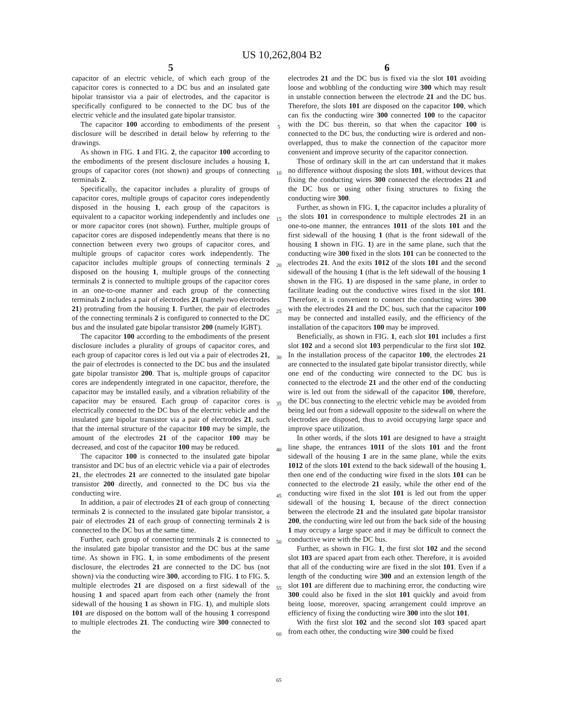US 10,262,804 B2
5
capacitor of an electric vehicle, of which each group of the capacitor cores is connected to a DC bus and an insulated gate bipolar transistor via a pair of electrodes, and the capacitor is specifically configured to be connected to the DC bus of the electric vehicle and the insulated gate bipolar transistor.
The capacitor 100 according to embodiments of the present disclosure will be described in detail below by referring to the drawings.
As shown in FIG. 1 and FIG. 2, the capacitor 100 according to the embodiments of the present disclosure includes a housing 1, groups of capacitor cores (not shown) and groups of connecting terminals 2.
Specifically, the capacitor includes a plurality of groups of capacitor cores, multiple groups of capacitor cores independently disposed in the housing 1, each group of the capacitors is equivalent to a capacitor working independently and includes one or more capacitor cores (not shown). Further, multiple groups of capacitor cores are disposed independently means that there is no connection between every two groups of capacitor cores, and multiple groups of capacitor cores work independently. The capacitor includes multiple groups of connecting terminals 2 disposed on the housing 1, multiple groups of the connecting terminals 2 is connected to multiple groups of the capacitor cores in an one-to-one manner and each group of the connecting terminals 2 includes a pair of electrodes 21 (namely two electrodes 21) protruding from the housing 1. Further, the pair of electrodes of the connecting terminals 2 is configured to connected to the DC bus and the insulated gate bipolar transistor 200 (namely IGBT).
The capacitor 100 according to the embodiments of the present disclosure includes a plurality of groups of capacitor cores, and each group of capacitor cores is led out via a pair of electrodes 21, the pair of electrodes is connected to the DC bus and the insulated gate bipolar transistor 200. That is, multiple groups of capacitor cores are independently integrated in one capacitor, therefore, the capacitor may be installed easily, and a vibration reliability of the capacitor may be ensured. Each group of capacitor cores is electrically connected to the DC bus of the electric vehicle and the insulated gate bipolar transistor via a pair of electrodes 21, such that the internal structure of the capacitor 100 may be simple, the amount of the electrodes 21 of the capacitor 100 may be decreased, and cost of the capacitor 100 may be reduced.
The capacitor 100 is connected to the insulated gate bipolar transistor and DC bus of an electric vehicle via a pair of electrodes 21, the electrodes 21 are connected to the insulated gate bipolar transistor 200 directly, and connected to the DC bus via the conducting wire.
In addition, a pair of electrodes 21 of each group of connecting terminals 2 is connected to the insulated gate bipolar transistor, a pair of electrodes 21 of each group of connecting terminals 2 is connected to the DC bus at the same time.
Further, each group of connecting terminals 2 is connected to the insulated gate bipolar transistor and the DC bus at the same time. As shown in FIG. 1, in some embodiments of the present disclosure, the electrodes 21 are connected to the DC bus (not shown) via the conducting wire 300, according to FIG. 1 to FIG. 5, multiple electrodes 21 are disposed on a first sidewall of the housing 1 and spaced apart from each other (namely the front sidewall of the housing 1 as shown in FIG. 1), and multiple slots 101 are disposed on the bottom wall of the housing 1 correspond to multiple electrodes 21. The conducting wire 300 connected to the
5
10
15
20
25
30
35
40
45
50
55
60
65
6
electrodes 21 and the DC bus is fixed via the slot 101 avoiding loose and wobbling of the conducting wire 300 which may result in unstable connection between the electrode 21 and the DC bus. Therefore, the slots 101 are disposed on the capacitor 100, which can fix the conducting wire 300 connected 100 to the capacitor with the DC bus therein, so that when the capacitor 100 is connected to the DC bus, the conducting wire is ordered and non-overlapped, thus to make the connection of the capacitor more convenient and improve security of the capacitor connection.
Those of ordinary skill in the art can understand that it makes no difference without disposing the slots 101, without devices that fixing the conducting wires 300 connected the electrodes 21 and the DC bus or using other fixing structures to fixing the conducting wire 300.
Further, as shown in FIG. 1, the capacitor includes a plurality of the slots 101 in correspondence to multiple electrodes 21 in an one-to-one manner, the entrances 1011 of the slots 101 and the first sidewall of the housing 1 (that is the front sidewall of the housing 1 shown in FIG. 1) are in the same plane, such that the conducting wire 300 fixed in the slots 101 can be connected to the electrodes 21. And the exits 1012 of the slots 101 and the second sidewall of the housing 1 (that is the left sidewall of the housing 1 shown in the FIG. 1) are disposed in the same plane, in order to facilitate leading out the conductive wires fixed in the slot 101. Therefore, it is convenient to connect the conducting wires 300 with the electrodes 21 and the DC bus, such that the capacitor 100 may be connected and installed easily, and the efficiency of the installation of the capacitors 100 may be improved.
Beneficially, as shown in FIG. 1, each slot 101 includes a first slot 102 and a second slot 103 perpendicular to the first slot 102. In the installation process of the capacitor 100, the electrodes 21 are connected to the insulated gate bipolar transistor directly, while one end of the conducting wire connected to the DC bus is connected to the electrode 21 and the other end of the conducting wire is led out from the sidewall of the capacitor 100, therefore, the DC bus connecting to the electric vehicle may be avoided from being led out from a sidewall opposite to the sidewall on where the electrodes are disposed, thus to avoid occupying large space and improve space utilization.
In other words, if the slots 101 are designed to have a straight line shape, the entrances 1011 of the slots 101 and the front sidewall of the housing 1 are in the same plane, while the exits 1012 of the slots 101 extend to the back sidewall of the housing 1, then one end of the conducting wire fixed in the slots 101 can be connected to the electrode 21 easily, while the other end of the conducting wire fixed in the slot 101 is led out from the upper sidewall of the housing 1, because of the direct connection between the electrode 21 and the insulated gate bipolar transistor 200, the conducting wire led out from the back side of the housing 1 may occupy a large space and it may be difficult to connect the conductive wire with the DC bus.
Further, as shown in FIG. 1, the first slot 102 and the second slot 103 are spaced apart from each other. Therefore, it is avoided that all of the conducting wire are fixed in the slot 101. Even if a length of the conducting wire 300 and an extension length of the slot 101 are different due to machining error, the conducting wire 300 could also be fixed in the slot 101 quickly and avoid from being loose, moreover, spacing arrangement could improve an efficiency of fixing the conducting wire 300 into the slot 101.
With the first slot 102 and the second slot 103 spaced apart from each other, the conducting wire 300 could be fixed